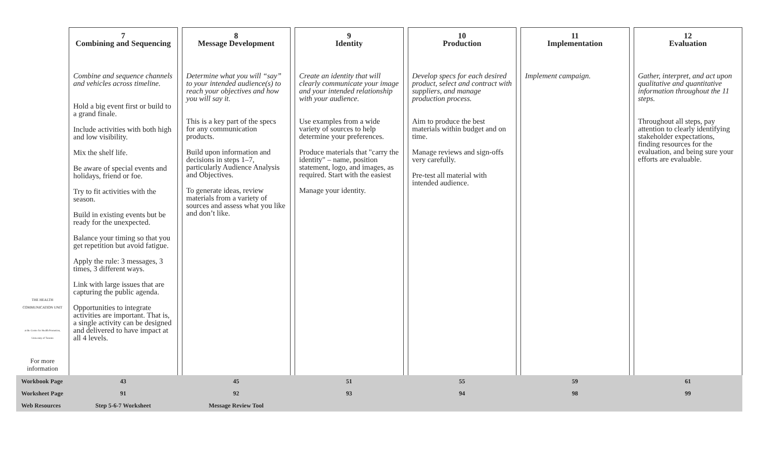| THE HEALTH COMMUNICATION UNIT at the Centre for Health Promotion, University of Toronto For more information | 7 Combining and Sequencing | | 8 Message Development | | 9 Identity | | 10 Production | | 11 Implementation | | 12 Evaluation |
| | Combine and sequence channels and vehicles across timeline. Hold a big event first or build to a grand finale. Include activities with both high and low visibility. Mix the shelf life. Be aware of special events and holidays, friend or foe. Try to fit activities with the season. Build in existing events but be ready for the unexpected. Balance your timing so that you get repetition but avoid fatigue. Apply the rule: 3 messages, 3 times, 3 different ways. Link with large issues that are capturing the public agenda. Opportunities to integrate activities are important. That is, a single activity can be designed and delivered to have impact at all 4 levels. | | Determine what you will “say” to your intended audience(s) to reach your objectives and how you will say it. This is a key part of the specs for any communication products. Build upon information and decisions in steps 1–7, particularly Audience Analysis and Objectives. To generate ideas, review materials from a variety of sources and assess what you like and don’t like. | | Create an identity that will clearly communicate your image and your intended relationship with your audience. Use examples from a wide variety of sources to help determine your preferences. Produce materials that "carry the identity" – name, position statement, logo, and images, as required. Start with the easiest Manage your identity. | | Develop specs for each desired product, select and contract with suppliers, and manage production process. Aim to produce the best materials within budget and on time. Manage reviews and sign-offs very carefully. Pre-test all material with intended audience. | | Implement campaign. | | Gather, interpret, and act upon qualitative and quantitative information throughout the 11 steps. Throughout all steps, pay attention to clearly identifying stakeholder expectations, finding resources for the evaluation, and being sure your efforts are evaluable. |
| Workbook Page | 43 | | 45 | | 51 | | 55 | | 59 | | 61 |
| Worksheet Page | 91 | | 92 | | 93 | | 94 | | 98 | | 99 |
| Web Resources | Step 5-6-7 Worksheet | | Message Review Tool | | | | | | | | |